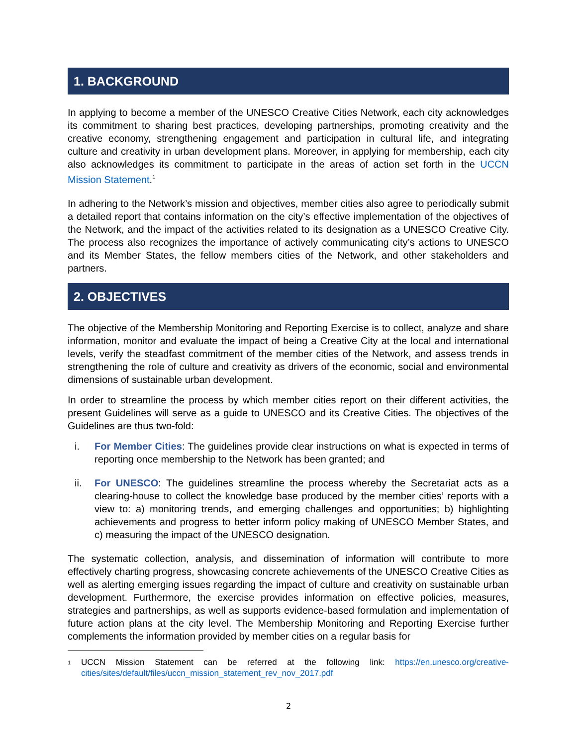1. BACKGROUND
In applying to become a member of the UNESCO Creative Cities Network, each city acknowledges its commitment to sharing best practices, developing partnerships, promoting creativity and the creative economy, strengthening engagement and participation in cultural life, and integrating culture and creativity in urban development plans. Moreover, in applying for membership, each city also acknowledges its commitment to participate in the areas of action set forth in the UCCN Mission Statement.<sup>1</sup>
In adhering to the Network’s mission and objectives, member cities also agree to periodically submit a detailed report that contains information on the city’s effective implementation of the objectives of the Network, and the impact of the activities related to its designation as a UNESCO Creative City. The process also recognizes the importance of actively communicating city’s actions to UNESCO and its Member States, the fellow members cities of the Network, and other stakeholders and partners.
2. OBJECTIVES
The objective of the Membership Monitoring and Reporting Exercise is to collect, analyze and share information, monitor and evaluate the impact of being a Creative City at the local and international levels, verify the steadfast commitment of the member cities of the Network, and assess trends in strengthening the role of culture and creativity as drivers of the economic, social and environmental dimensions of sustainable urban development.
In order to streamline the process by which member cities report on their different activities, the present Guidelines will serve as a guide to UNESCO and its Creative Cities. The objectives of the Guidelines are thus two-fold:
i. For Member Cities: The guidelines provide clear instructions on what is expected in terms of reporting once membership to the Network has been granted; and
ii. For UNESCO: The guidelines streamline the process whereby the Secretariat acts as a clearing-house to collect the knowledge base produced by the member cities’ reports with a view to: a) monitoring trends, and emerging challenges and opportunities; b) highlighting achievements and progress to better inform policy making of UNESCO Member States, and c) measuring the impact of the UNESCO designation.
The systematic collection, analysis, and dissemination of information will contribute to more effectively charting progress, showcasing concrete achievements of the UNESCO Creative Cities as well as alerting emerging issues regarding the impact of culture and creativity on sustainable urban development. Furthermore, the exercise provides information on effective policies, measures, strategies and partnerships, as well as supports evidence-based formulation and implementation of future action plans at the city level. The Membership Monitoring and Reporting Exercise further complements the information provided by member cities on a regular basis for
<sup>1</sup> UCCN Mission Statement can be referred at the following link: https://en.unesco.org/creative-cities/sites/default/files/uccn_mission_statement_rev_nov_2017.pdf
2